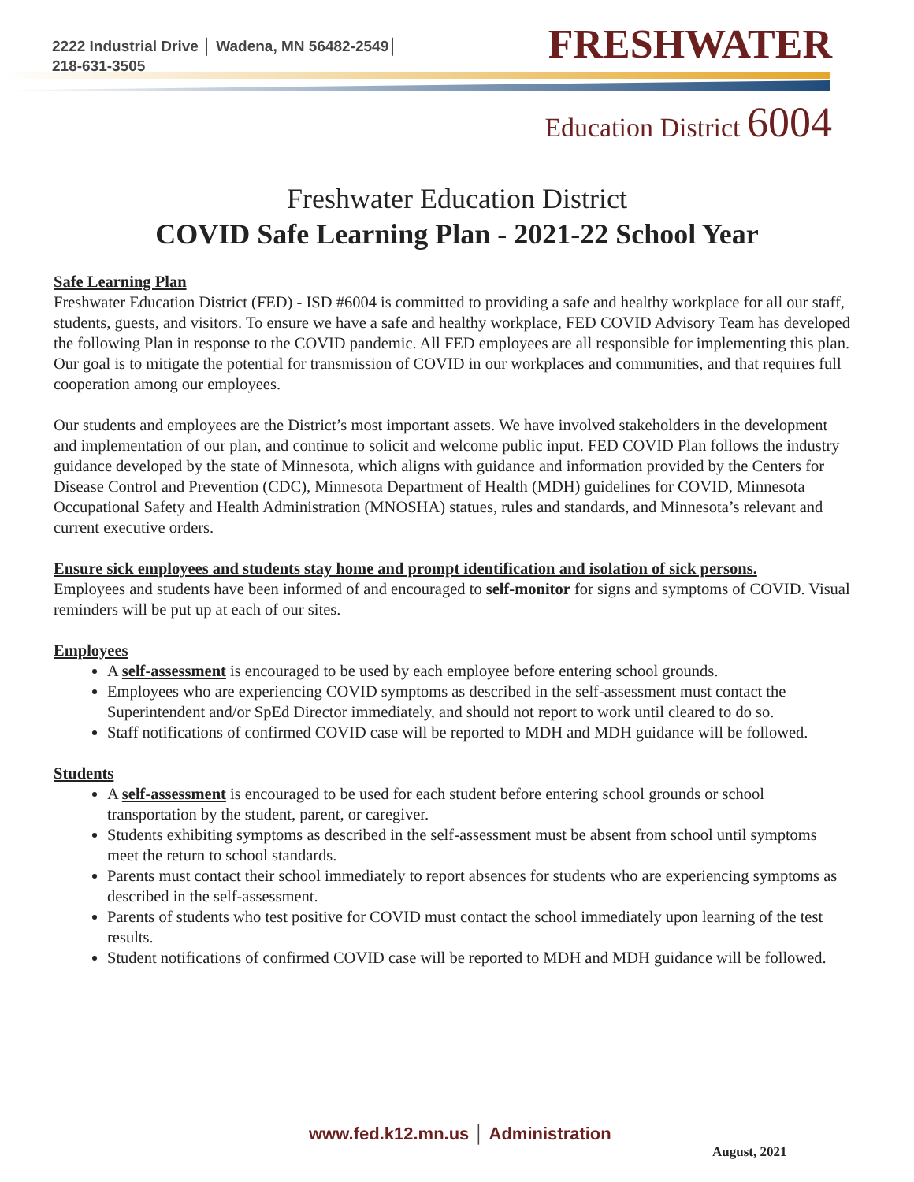2222 Industrial Drive │ Wadena, MN 56482-2549│
218-631-3505
FRESHWATER
Education District 6004
Freshwater Education District
COVID Safe Learning Plan - 2021-22 School Year
Safe Learning Plan
Freshwater Education District (FED) - ISD #6004 is committed to providing a safe and healthy workplace for all our staff, students, guests, and visitors. To ensure we have a safe and healthy workplace, FED COVID Advisory Team has developed the following Plan in response to the COVID pandemic. All FED employees are all responsible for implementing this plan. Our goal is to mitigate the potential for transmission of COVID in our workplaces and communities, and that requires full cooperation among our employees.
Our students and employees are the District’s most important assets. We have involved stakeholders in the development and implementation of our plan, and continue to solicit and welcome public input. FED COVID Plan follows the industry guidance developed by the state of Minnesota, which aligns with guidance and information provided by the Centers for Disease Control and Prevention (CDC), Minnesota Department of Health (MDH) guidelines for COVID, Minnesota Occupational Safety and Health Administration (MNOSHA) statues, rules and standards, and Minnesota’s relevant and current executive orders.
Ensure sick employees and students stay home and prompt identification and isolation of sick persons.
Employees and students have been informed of and encouraged to self-monitor for signs and symptoms of COVID. Visual reminders will be put up at each of our sites.
Employees
A self-assessment is encouraged to be used by each employee before entering school grounds.
Employees who are experiencing COVID symptoms as described in the self-assessment must contact the Superintendent and/or SpEd Director immediately, and should not report to work until cleared to do so.
Staff notifications of confirmed COVID case will be reported to MDH and MDH guidance will be followed.
Students
A self-assessment is encouraged to be used for each student before entering school grounds or school transportation by the student, parent, or caregiver.
Students exhibiting symptoms as described in the self-assessment must be absent from school until symptoms meet the return to school standards.
Parents must contact their school immediately to report absences for students who are experiencing symptoms as described in the self-assessment.
Parents of students who test positive for COVID must contact the school immediately upon learning of the test results.
Student notifications of confirmed COVID case will be reported to MDH and MDH guidance will be followed.
www.fed.k12.mn.us │ Administration
August, 2021